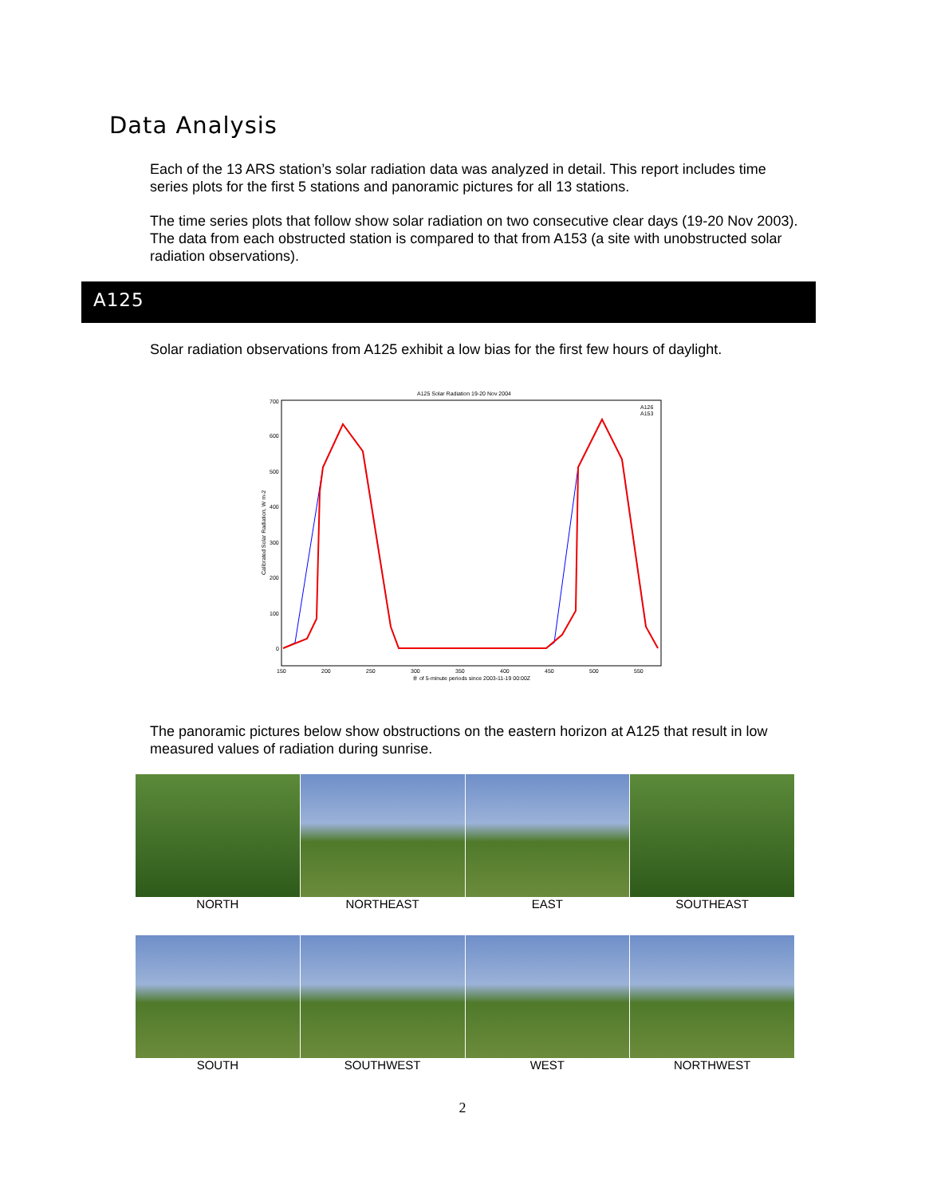Data Analysis
Each of the 13 ARS station’s solar radiation data was analyzed in detail. This report includes time series plots for the first 5 stations and panoramic pictures for all 13 stations.
The time series plots that follow show solar radiation on two consecutive clear days (19-20 Nov 2003). The data from each obstructed station is compared to that from A153 (a site with unobstructed solar radiation observations).
A125
Solar radiation observations from A125 exhibit a low bias for the first few hours of daylight.
A125 Solar Radiation 19-20 Nov 2004
700
600
500
400
300
200
100
0
150
200
250
300
350
400
450
500
550
＃ of 5-minute periods since 2003-11-19 00:00Z
Calibrated Solar Radiation, W m-2
A126
A153
The panoramic pictures below show obstructions on the eastern horizon at A125 that result in low measured values of radiation during sunrise.
NORTH NORTHEAST EAST SOUTHEAST
SOUTH SOUTHWEST WEST NORTHWEST
2